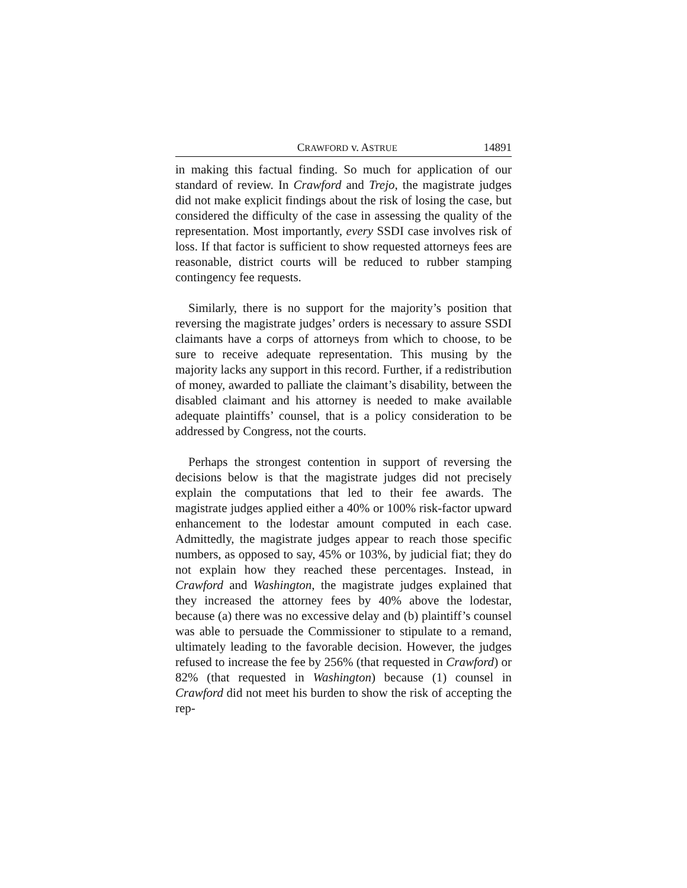CRAWFORD v. ASTRUE 14891
in making this factual finding. So much for application of our standard of review. In Crawford and Trejo, the magistrate judges did not make explicit findings about the risk of losing the case, but considered the difficulty of the case in assessing the quality of the representation. Most importantly, every SSDI case involves risk of loss. If that factor is sufficient to show requested attorneys fees are reasonable, district courts will be reduced to rubber stamping contingency fee requests.
Similarly, there is no support for the majority’s position that reversing the magistrate judges’ orders is necessary to assure SSDI claimants have a corps of attorneys from which to choose, to be sure to receive adequate representation. This musing by the majority lacks any support in this record. Further, if a redistribution of money, awarded to palliate the claimant’s disability, between the disabled claimant and his attorney is needed to make available adequate plaintiffs’ counsel, that is a policy consideration to be addressed by Congress, not the courts.
Perhaps the strongest contention in support of reversing the decisions below is that the magistrate judges did not precisely explain the computations that led to their fee awards. The magistrate judges applied either a 40% or 100% risk-factor upward enhancement to the lodestar amount computed in each case. Admittedly, the magistrate judges appear to reach those specific numbers, as opposed to say, 45% or 103%, by judicial fiat; they do not explain how they reached these percentages. Instead, in Crawford and Washington, the magistrate judges explained that they increased the attorney fees by 40% above the lodestar, because (a) there was no excessive delay and (b) plaintiff’s counsel was able to persuade the Commissioner to stipulate to a remand, ultimately leading to the favorable decision. However, the judges refused to increase the fee by 256% (that requested in Crawford) or 82% (that requested in Washington) because (1) counsel in Crawford did not meet his burden to show the risk of accepting the rep-